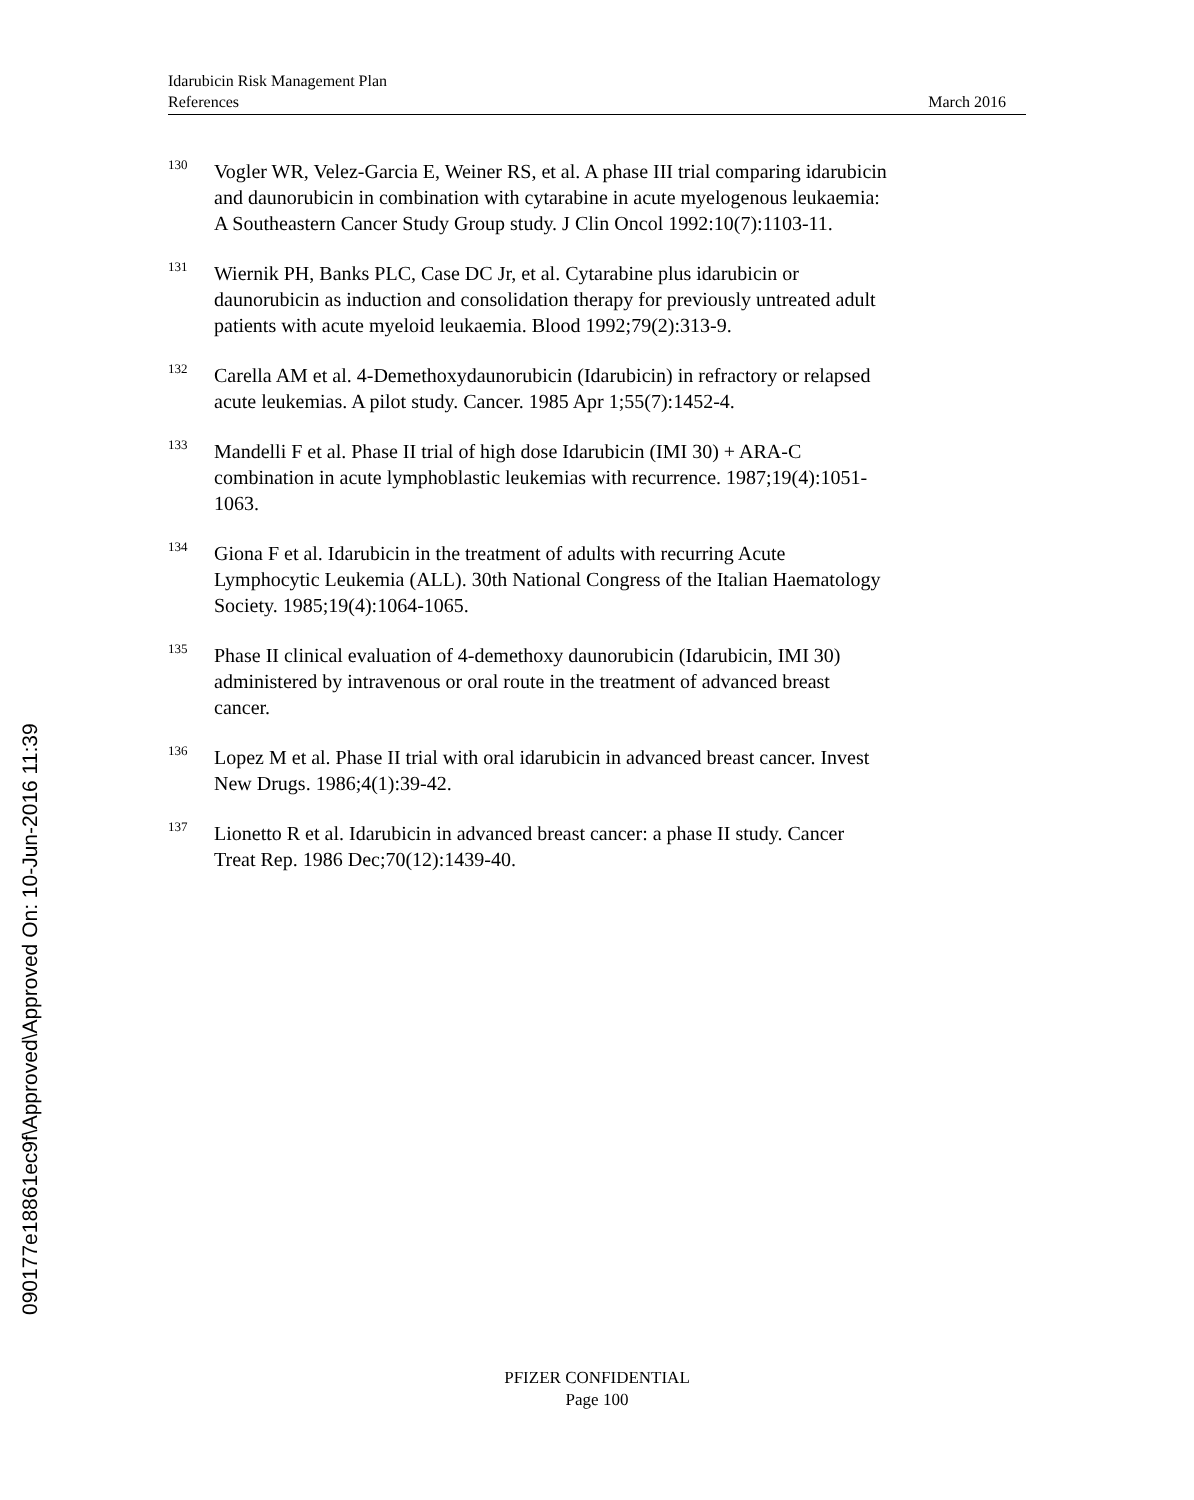Idarubicin Risk Management Plan
References March 2016
<sup>130</sup>
Vogler WR, Velez-Garcia E, Weiner RS, et al. A phase III trial comparing idarubicin and daunorubicin in combination with cytarabine in acute myelogenous leukaemia: A Southeastern Cancer Study Group study. J Clin Oncol 1992:10(7):1103-11.
<sup>131</sup>
Wiernik PH, Banks PLC, Case DC Jr, et al. Cytarabine plus idarubicin or daunorubicin as induction and consolidation therapy for previously untreated adult patients with acute myeloid leukaemia. Blood 1992;79(2):313-9.
<sup>132</sup>
Carella AM et al. 4-Demethoxydaunorubicin (Idarubicin) in refractory or relapsed acute leukemias. A pilot study. Cancer. 1985 Apr 1;55(7):1452-4.
<sup>133</sup>
Mandelli F et al. Phase II trial of high dose Idarubicin (IMI 30) + ARA-C combination in acute lymphoblastic leukemias with recurrence. 1987;19(4):1051-1063.
<sup>134</sup>
Giona F et al. Idarubicin in the treatment of adults with recurring Acute Lymphocytic Leukemia (ALL). 30th National Congress of the Italian Haematology Society. 1985;19(4):1064-1065.
<sup>135</sup>
Phase II clinical evaluation of 4-demethoxy daunorubicin (Idarubicin, IMI 30) administered by intravenous or oral route in the treatment of advanced breast cancer.
<sup>136</sup>
Lopez M et al. Phase II trial with oral idarubicin in advanced breast cancer. Invest New Drugs. 1986;4(1):39-42.
<sup>137</sup>
Lionetto R et al. Idarubicin in advanced breast cancer: a phase II study. Cancer Treat Rep. 1986 Dec;70(12):1439-40.
090177e18861ec9f\Approved\Approved On: 10-Jun-2016 11:39
PFIZER CONFIDENTIAL
Page 100